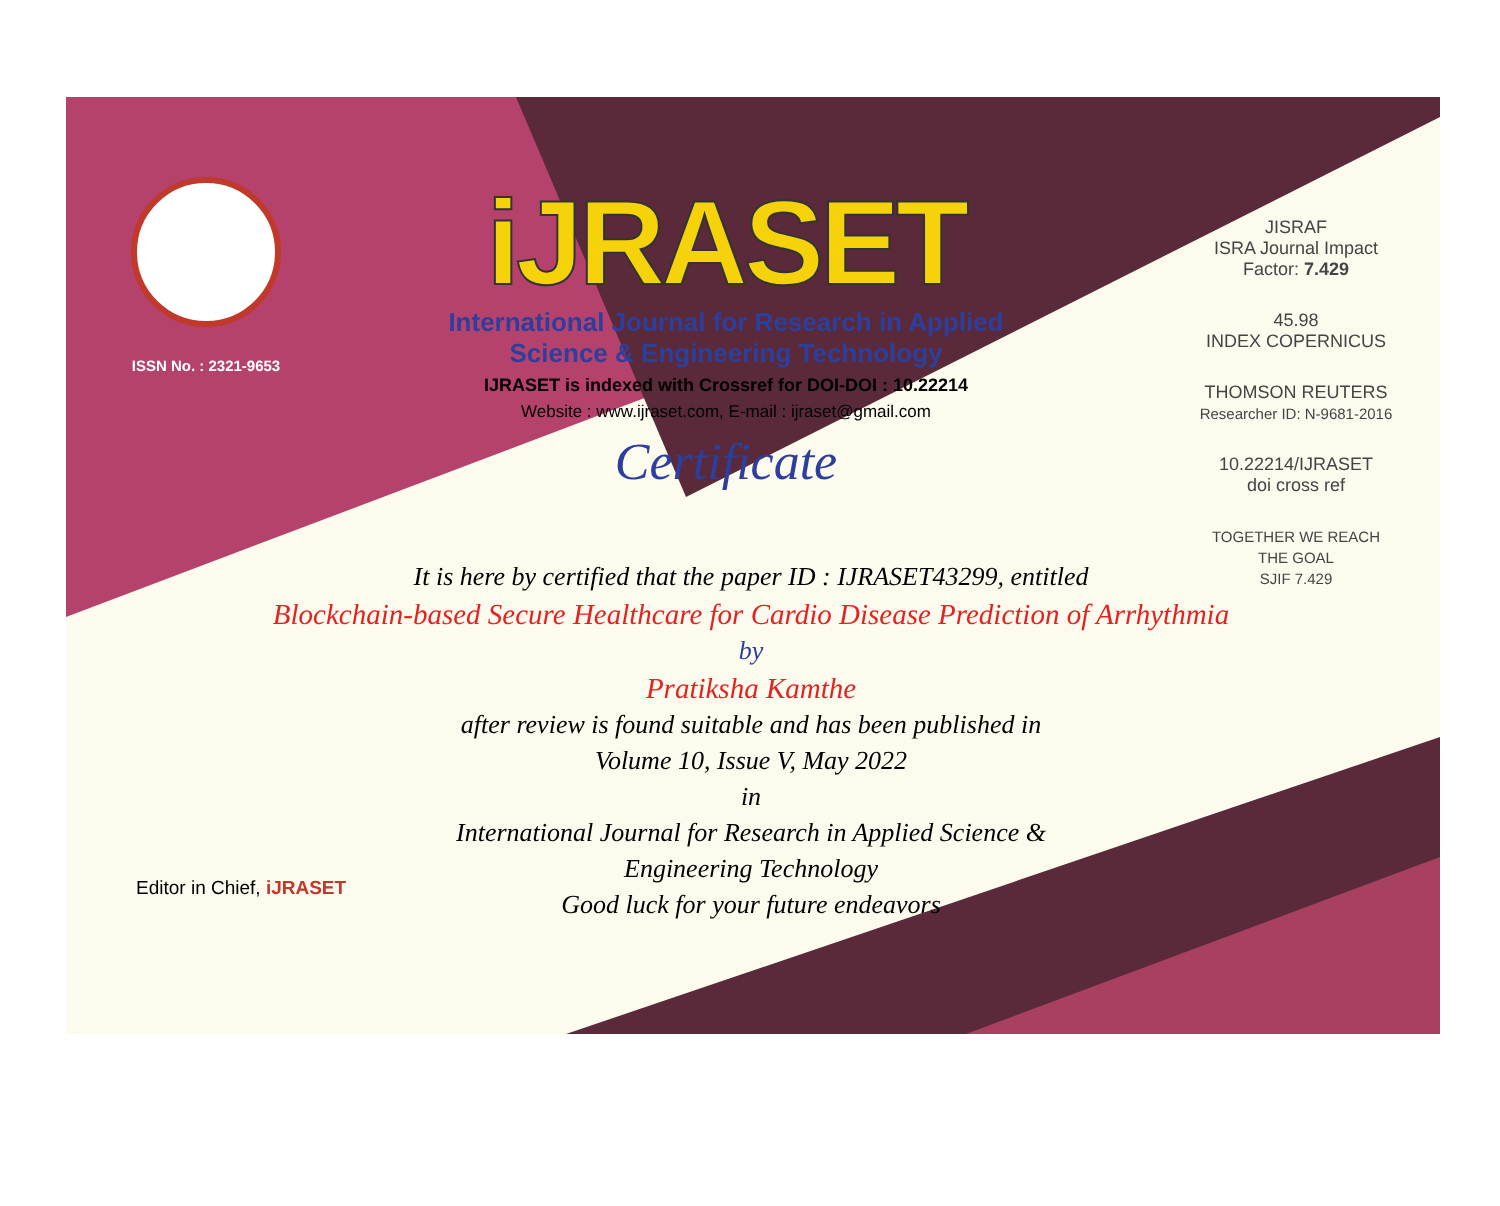ISSN No. : 2321-9653
iJRASET
International Journal for Research in Applied
Science & Engineering Technology
IJRASET is indexed with Crossref for DOI-DOI : 10.22214
Website : www.ijraset.com, E-mail : ijraset@gmail.com
Certificate
It is here by certified that the paper ID : IJRASET43299, entitled
Blockchain-based Secure Healthcare for Cardio Disease Prediction of Arrhythmia
by
Pratiksha Kamthe
after review is found suitable and has been published in
Volume 10, Issue V, May 2022
in
International Journal for Research in Applied Science &
Engineering Technology
Good luck for your future endeavors
JISRAF
ISRA Journal Impact Factor: 7.429
45.98
INDEX COPERNICUS
THOMSON REUTERS
Researcher ID: N-9681-2016
10.22214/IJRASET
doi cross ref
TOGETHER WE REACH THE GOAL
SJIF 7.429
Editor in Chief, iJRASET